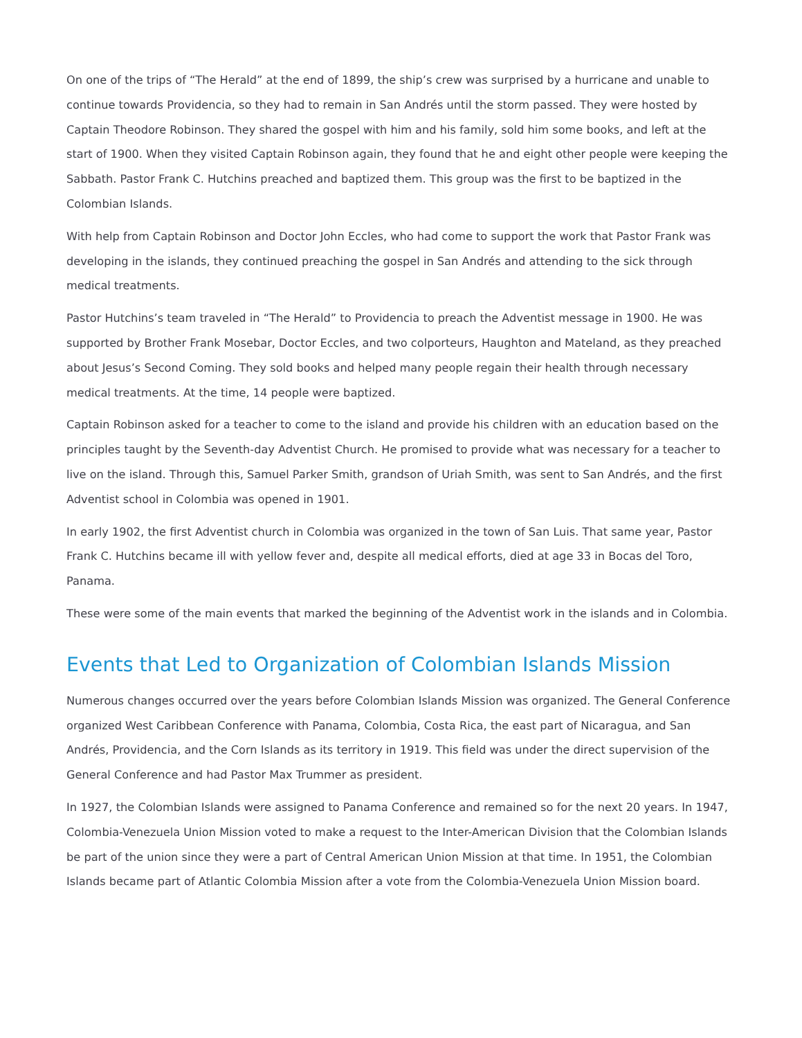On one of the trips of “The Herald” at the end of 1899, the ship’s crew was surprised by a hurricane and unable to continue towards Providencia, so they had to remain in San Andrés until the storm passed. They were hosted by Captain Theodore Robinson. They shared the gospel with him and his family, sold him some books, and left at the start of 1900. When they visited Captain Robinson again, they found that he and eight other people were keeping the Sabbath. Pastor Frank C. Hutchins preached and baptized them. This group was the first to be baptized in the Colombian Islands.
With help from Captain Robinson and Doctor John Eccles, who had come to support the work that Pastor Frank was developing in the islands, they continued preaching the gospel in San Andrés and attending to the sick through medical treatments.
Pastor Hutchins’s team traveled in “The Herald” to Providencia to preach the Adventist message in 1900. He was supported by Brother Frank Mosebar, Doctor Eccles, and two colporteurs, Haughton and Mateland, as they preached about Jesus’s Second Coming. They sold books and helped many people regain their health through necessary medical treatments. At the time, 14 people were baptized.
Captain Robinson asked for a teacher to come to the island and provide his children with an education based on the principles taught by the Seventh-day Adventist Church. He promised to provide what was necessary for a teacher to live on the island. Through this, Samuel Parker Smith, grandson of Uriah Smith, was sent to San Andrés, and the first Adventist school in Colombia was opened in 1901.
In early 1902, the first Adventist church in Colombia was organized in the town of San Luis. That same year, Pastor Frank C. Hutchins became ill with yellow fever and, despite all medical efforts, died at age 33 in Bocas del Toro, Panama.
These were some of the main events that marked the beginning of the Adventist work in the islands and in Colombia.
Events that Led to Organization of Colombian Islands Mission
Numerous changes occurred over the years before Colombian Islands Mission was organized. The General Conference organized West Caribbean Conference with Panama, Colombia, Costa Rica, the east part of Nicaragua, and San Andrés, Providencia, and the Corn Islands as its territory in 1919. This field was under the direct supervision of the General Conference and had Pastor Max Trummer as president.
In 1927, the Colombian Islands were assigned to Panama Conference and remained so for the next 20 years. In 1947, Colombia-Venezuela Union Mission voted to make a request to the Inter-American Division that the Colombian Islands be part of the union since they were a part of Central American Union Mission at that time. In 1951, the Colombian Islands became part of Atlantic Colombia Mission after a vote from the Colombia-Venezuela Union Mission board.